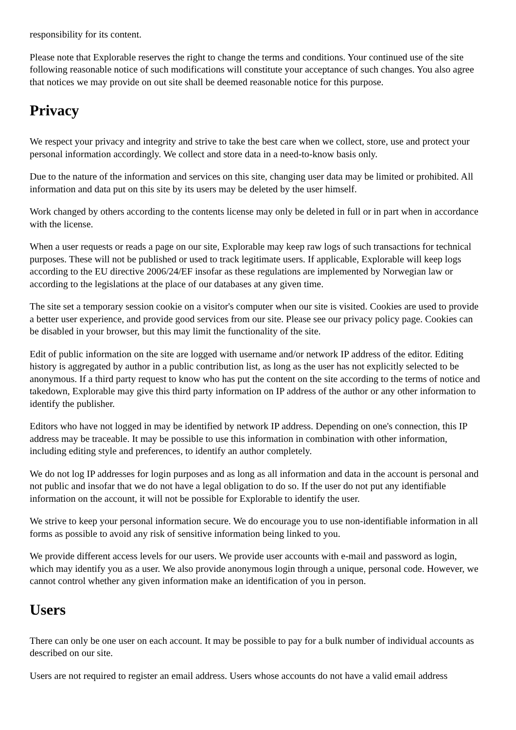responsibility for its content.
Please note that Explorable reserves the right to change the terms and conditions. Your continued use of the site following reasonable notice of such modifications will constitute your acceptance of such changes. You also agree that notices we may provide on out site shall be deemed reasonable notice for this purpose.
Privacy
We respect your privacy and integrity and strive to take the best care when we collect, store, use and protect your personal information accordingly. We collect and store data in a need-to-know basis only.
Due to the nature of the information and services on this site, changing user data may be limited or prohibited. All information and data put on this site by its users may be deleted by the user himself.
Work changed by others according to the contents license may only be deleted in full or in part when in accordance with the license.
When a user requests or reads a page on our site, Explorable may keep raw logs of such transactions for technical purposes. These will not be published or used to track legitimate users. If applicable, Explorable will keep logs according to the EU directive 2006/24/EF insofar as these regulations are implemented by Norwegian law or according to the legislations at the place of our databases at any given time.
The site set a temporary session cookie on a visitor's computer when our site is visited. Cookies are used to provide a better user experience, and provide good services from our site. Please see our privacy policy page. Cookies can be disabled in your browser, but this may limit the functionality of the site.
Edit of public information on the site are logged with username and/or network IP address of the editor. Editing history is aggregated by author in a public contribution list, as long as the user has not explicitly selected to be anonymous. If a third party request to know who has put the content on the site according to the terms of notice and takedown, Explorable may give this third party information on IP address of the author or any other information to identify the publisher.
Editors who have not logged in may be identified by network IP address. Depending on one's connection, this IP address may be traceable. It may be possible to use this information in combination with other information, including editing style and preferences, to identify an author completely.
We do not log IP addresses for login purposes and as long as all information and data in the account is personal and not public and insofar that we do not have a legal obligation to do so. If the user do not put any identifiable information on the account, it will not be possible for Explorable to identify the user.
We strive to keep your personal information secure. We do encourage you to use non-identifiable information in all forms as possible to avoid any risk of sensitive information being linked to you.
We provide different access levels for our users. We provide user accounts with e-mail and password as login, which may identify you as a user. We also provide anonymous login through a unique, personal code. However, we cannot control whether any given information make an identification of you in person.
Users
There can only be one user on each account. It may be possible to pay for a bulk number of individual accounts as described on our site.
Users are not required to register an email address. Users whose accounts do not have a valid email address